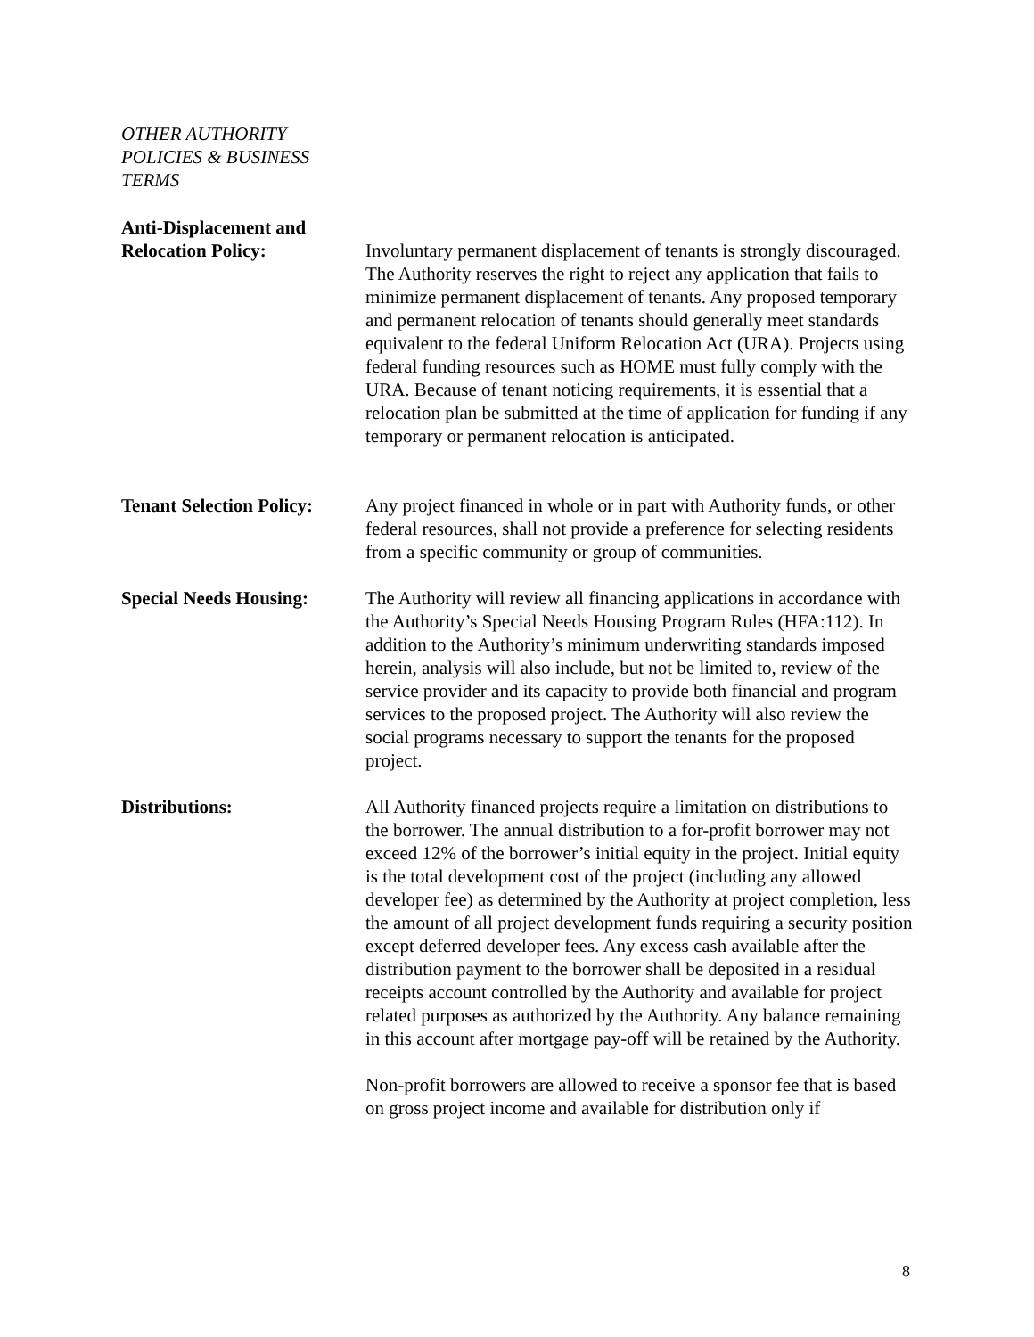OTHER AUTHORITY POLICIES & BUSINESS TERMS
Anti-Displacement and
Relocation Policy:
Involuntary permanent displacement of tenants is strongly discouraged. The Authority reserves the right to reject any application that fails to minimize permanent displacement of tenants. Any proposed temporary and permanent relocation of tenants should generally meet standards equivalent to the federal Uniform Relocation Act (URA). Projects using federal funding resources such as HOME must fully comply with the URA. Because of tenant noticing requirements, it is essential that a relocation plan be submitted at the time of application for funding if any temporary or permanent relocation is anticipated.
Tenant Selection Policy:
Any project financed in whole or in part with Authority funds, or other federal resources, shall not provide a preference for selecting residents from a specific community or group of communities.
Special Needs Housing:
The Authority will review all financing applications in accordance with the Authority’s Special Needs Housing Program Rules (HFA:112). In addition to the Authority’s minimum underwriting standards imposed herein, analysis will also include, but not be limited to, review of the service provider and its capacity to provide both financial and program services to the proposed project. The Authority will also review the social programs necessary to support the tenants for the proposed project.
Distributions: All Authority financed projects require a limitation on distributions to the borrower. The annual distribution to a for-profit borrower may not exceed 12% of the borrower’s initial equity in the project. Initial equity is the total development cost of the project (including any allowed developer fee) as determined by the Authority at project completion, less the amount of all project development funds requiring a security position except deferred developer fees. Any excess cash available after the distribution payment to the borrower shall be deposited in a residual receipts account controlled by the Authority and available for project related purposes as authorized by the Authority. Any balance remaining in this account after mortgage pay-off will be retained by the Authority.
Non-profit borrowers are allowed to receive a sponsor fee that is based on gross project income and available for distribution only if
8